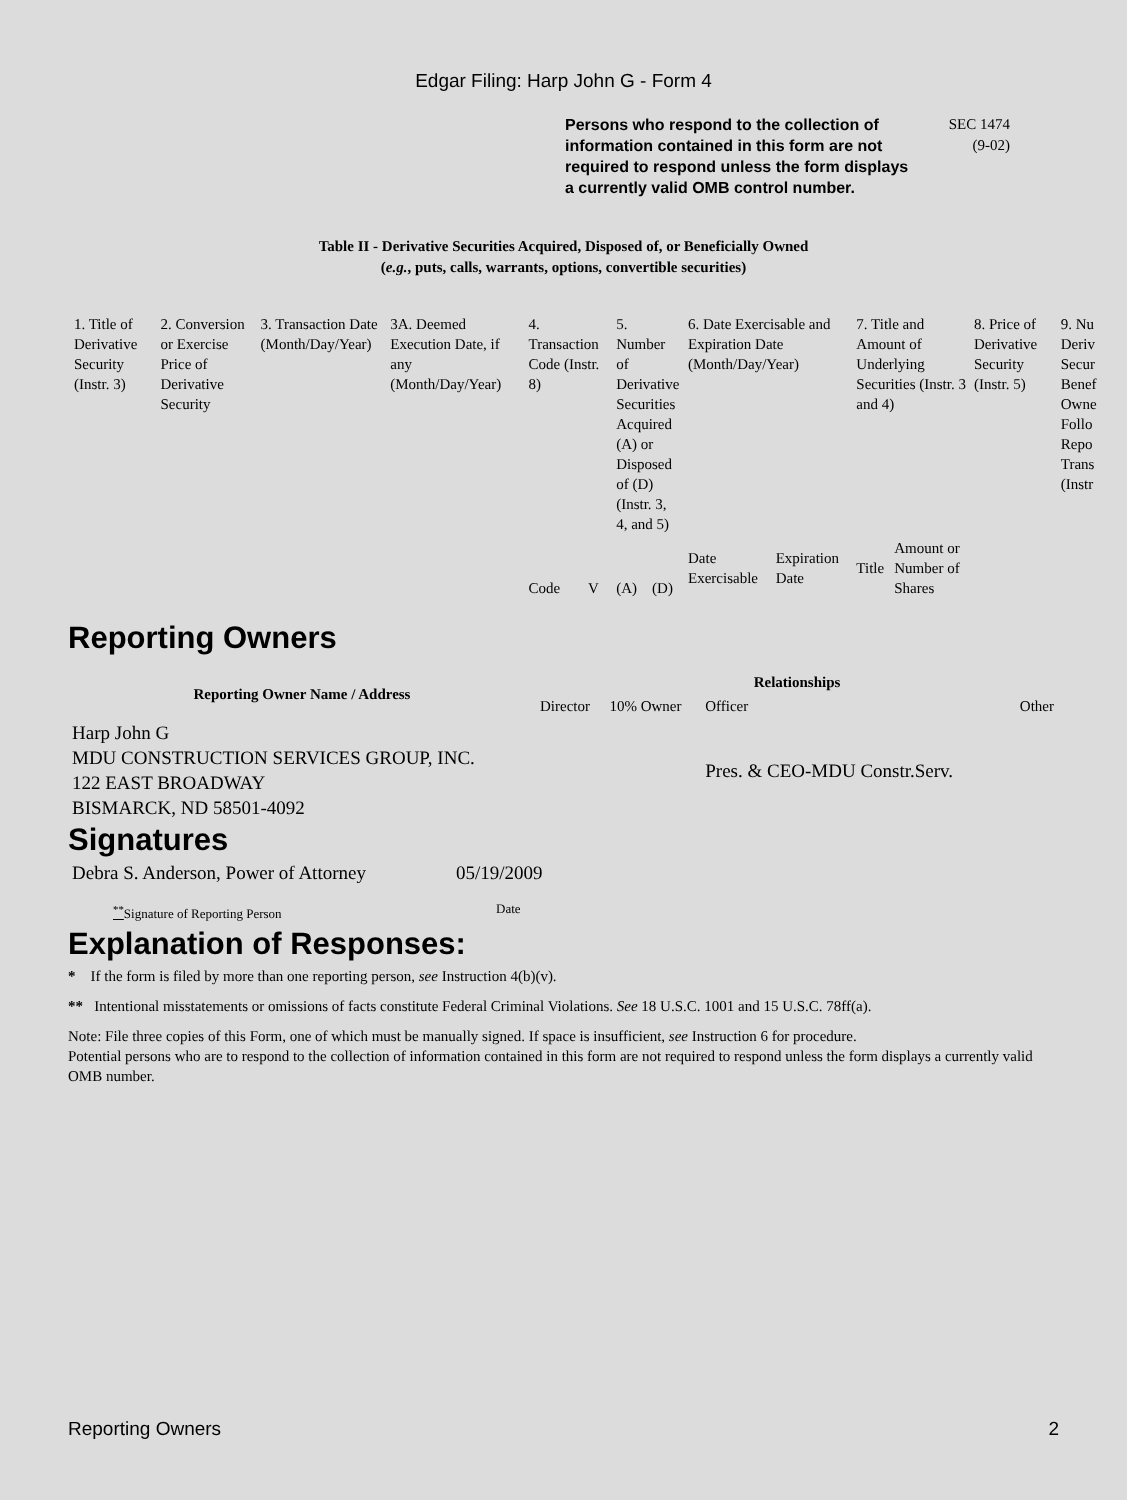Edgar Filing: Harp John G - Form 4
Persons who respond to the collection of information contained in this form are not required to respond unless the form displays a currently valid OMB control number.
SEC 1474
(9-02)
Table II - Derivative Securities Acquired, Disposed of, or Beneficially Owned
(e.g., puts, calls, warrants, options, convertible securities)
| 1. Title of Derivative Security (Instr. 3) | 2. Conversion or Exercise Price of Derivative Security | 3. Transaction Date (Month/Day/Year) | 3A. Deemed Execution Date, if any (Month/Day/Year) | 4. Transaction Code (Instr. 8) | | 5. Number of Derivative Securities Acquired (A) or Disposed of (D) (Instr. 3, 4, and 5) | | 6. Date Exercisable and Expiration Date (Month/Day/Year) | | 7. Title and Amount of Underlying Securities (Instr. 3 and 4) | | 8. Price of Derivative Security (Instr. 5) | 9. Nu Deriv Secur Benef Owne Follo Repo Trans (Instr |
| | | | | Code | V | (A) | (D) | Date Exercisable | Expiration Date | Title | Amount or Number of Shares | | |
Reporting Owners
| Reporting Owner Name / Address | Relationships | | | |
| --- | --- | --- | --- | --- |
| | Director | 10% Owner | Officer | Other |
| Harp John G MDU CONSTRUCTION SERVICES GROUP, INC. 122 EAST BROADWAY BISMARCK, ND 58501-4092 | | | Pres. & CEO-MDU Constr.Serv. | |
Signatures
| Debra S. Anderson, Power of Attorney | 05/19/2009 |
| <sup>**</sup> Signature of Reporting Person | Date |
Explanation of Responses:
* If the form is filed by more than one reporting person, see Instruction 4(b)(v).
** Intentional misstatements or omissions of facts constitute Federal Criminal Violations. See 18 U.S.C. 1001 and 15 U.S.C. 78ff(a).
Note: File three copies of this Form, one of which must be manually signed. If space is insufficient, see Instruction 6 for procedure.
Potential persons who are to respond to the collection of information contained in this form are not required to respond unless the form displays a currently valid OMB number.
Reporting Owners 2